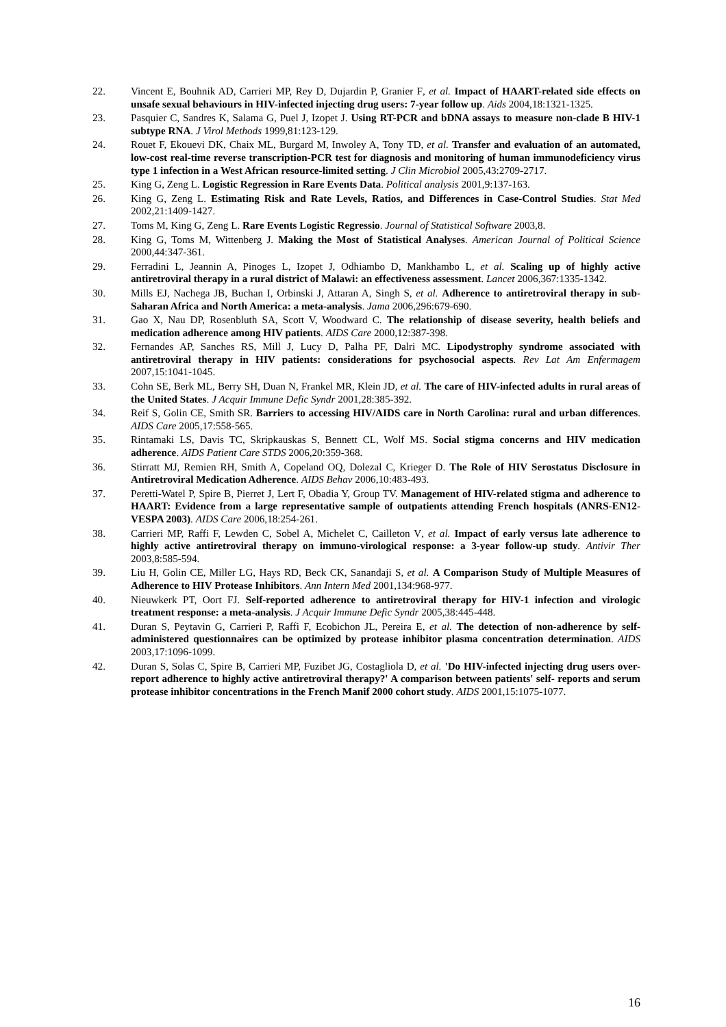22. Vincent E, Bouhnik AD, Carrieri MP, Rey D, Dujardin P, Granier F, et al. Impact of HAART-related side effects on unsafe sexual behaviours in HIV-infected injecting drug users: 7-year follow up. Aids 2004,18:1321-1325.
23. Pasquier C, Sandres K, Salama G, Puel J, Izopet J. Using RT-PCR and bDNA assays to measure non-clade B HIV-1 subtype RNA. J Virol Methods 1999,81:123-129.
24. Rouet F, Ekouevi DK, Chaix ML, Burgard M, Inwoley A, Tony TD, et al. Transfer and evaluation of an automated, low-cost real-time reverse transcription-PCR test for diagnosis and monitoring of human immunodeficiency virus type 1 infection in a West African resource-limited setting. J Clin Microbiol 2005,43:2709-2717.
25. King G, Zeng L. Logistic Regression in Rare Events Data. Political analysis 2001,9:137-163.
26. King G, Zeng L. Estimating Risk and Rate Levels, Ratios, and Differences in Case-Control Studies. Stat Med 2002,21:1409-1427.
27. Toms M, King G, Zeng L. Rare Events Logistic Regressio. Journal of Statistical Software 2003,8.
28. King G, Toms M, Wittenberg J. Making the Most of Statistical Analyses. American Journal of Political Science 2000,44:347-361.
29. Ferradini L, Jeannin A, Pinoges L, Izopet J, Odhiambo D, Mankhambo L, et al. Scaling up of highly active antiretroviral therapy in a rural district of Malawi: an effectiveness assessment. Lancet 2006,367:1335-1342.
30. Mills EJ, Nachega JB, Buchan I, Orbinski J, Attaran A, Singh S, et al. Adherence to antiretroviral therapy in sub-Saharan Africa and North America: a meta-analysis. Jama 2006,296:679-690.
31. Gao X, Nau DP, Rosenbluth SA, Scott V, Woodward C. The relationship of disease severity, health beliefs and medication adherence among HIV patients. AIDS Care 2000,12:387-398.
32. Fernandes AP, Sanches RS, Mill J, Lucy D, Palha PF, Dalri MC. Lipodystrophy syndrome associated with antiretroviral therapy in HIV patients: considerations for psychosocial aspects. Rev Lat Am Enfermagem 2007,15:1041-1045.
33. Cohn SE, Berk ML, Berry SH, Duan N, Frankel MR, Klein JD, et al. The care of HIV-infected adults in rural areas of the United States. J Acquir Immune Defic Syndr 2001,28:385-392.
34. Reif S, Golin CE, Smith SR. Barriers to accessing HIV/AIDS care in North Carolina: rural and urban differences. AIDS Care 2005,17:558-565.
35. Rintamaki LS, Davis TC, Skripkauskas S, Bennett CL, Wolf MS. Social stigma concerns and HIV medication adherence. AIDS Patient Care STDS 2006,20:359-368.
36. Stirratt MJ, Remien RH, Smith A, Copeland OQ, Dolezal C, Krieger D. The Role of HIV Serostatus Disclosure in Antiretroviral Medication Adherence. AIDS Behav 2006,10:483-493.
37. Peretti-Watel P, Spire B, Pierret J, Lert F, Obadia Y, Group TV. Management of HIV-related stigma and adherence to HAART: Evidence from a large representative sample of outpatients attending French hospitals (ANRS-EN12-VESPA 2003). AIDS Care 2006,18:254-261.
38. Carrieri MP, Raffi F, Lewden C, Sobel A, Michelet C, Cailleton V, et al. Impact of early versus late adherence to highly active antiretroviral therapy on immuno-virological response: a 3-year follow-up study. Antivir Ther 2003,8:585-594.
39. Liu H, Golin CE, Miller LG, Hays RD, Beck CK, Sanandaji S, et al. A Comparison Study of Multiple Measures of Adherence to HIV Protease Inhibitors. Ann Intern Med 2001,134:968-977.
40. Nieuwkerk PT, Oort FJ. Self-reported adherence to antiretroviral therapy for HIV-1 infection and virologic treatment response: a meta-analysis. J Acquir Immune Defic Syndr 2005,38:445-448.
41. Duran S, Peytavin G, Carrieri P, Raffi F, Ecobichon JL, Pereira E, et al. The detection of non-adherence by self-administered questionnaires can be optimized by protease inhibitor plasma concentration determination. AIDS 2003,17:1096-1099.
42. Duran S, Solas C, Spire B, Carrieri MP, Fuzibet JG, Costagliola D, et al. 'Do HIV-infected injecting drug users over-report adherence to highly active antiretroviral therapy?' A comparison between patients' self- reports and serum protease inhibitor concentrations in the French Manif 2000 cohort study. AIDS 2001,15:1075-1077.
16